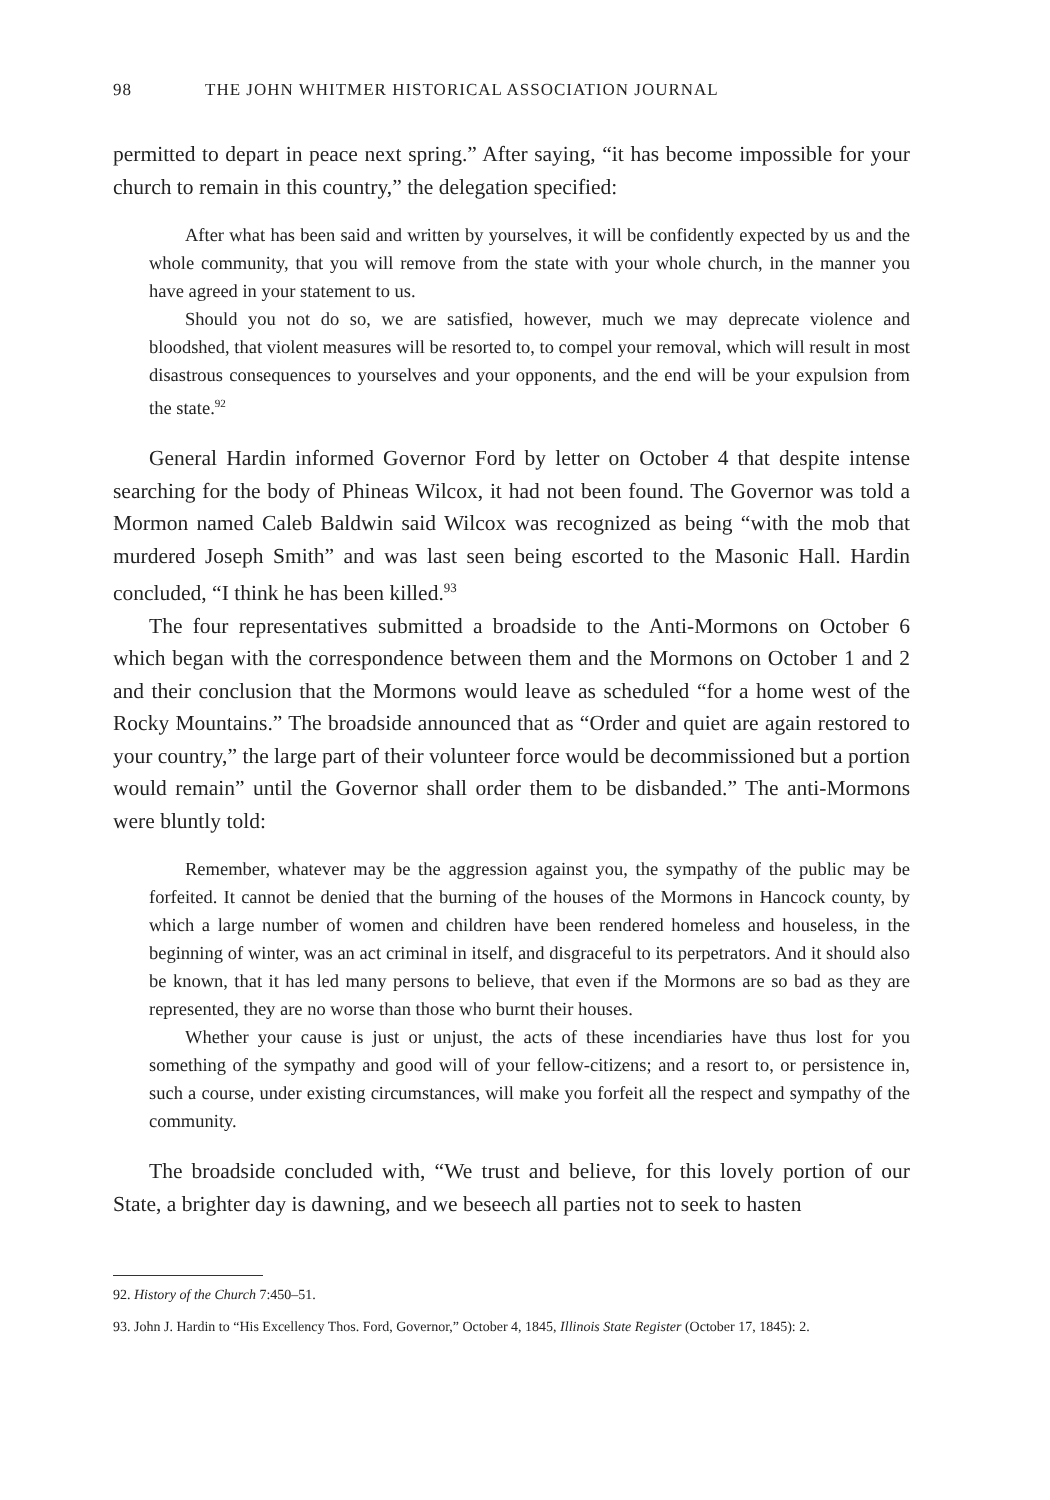98 THE JOHN WHITMER HISTORICAL ASSOCIATION JOURNAL
permitted to depart in peace next spring.” After saying, “it has become impossible for your church to remain in this country,” the delegation specified:
After what has been said and written by yourselves, it will be confidently expected by us and the whole community, that you will remove from the state with your whole church, in the manner you have agreed in your statement to us.
Should you not do so, we are satisfied, however, much we may deprecate violence and bloodshed, that violent measures will be resorted to, to compel your removal, which will result in most disastrous consequences to yourselves and your opponents, and the end will be your expulsion from the state.<sup>92</sup>
General Hardin informed Governor Ford by letter on October 4 that despite intense searching for the body of Phineas Wilcox, it had not been found. The Governor was told a Mormon named Caleb Baldwin said Wilcox was recognized as being “with the mob that murdered Joseph Smith” and was last seen being escorted to the Masonic Hall. Hardin concluded, “I think he has been killed.<sup>93</sup>
The four representatives submitted a broadside to the Anti-Mormons on October 6 which began with the correspondence between them and the Mormons on October 1 and 2 and their conclusion that the Mormons would leave as scheduled “for a home west of the Rocky Mountains.” The broadside announced that as “Order and quiet are again restored to your country,” the large part of their volunteer force would be decommissioned but a portion would remain” until the Governor shall order them to be disbanded.” The anti-Mormons were bluntly told:
Remember, whatever may be the aggression against you, the sympathy of the public may be forfeited. It cannot be denied that the burning of the houses of the Mormons in Hancock county, by which a large number of women and children have been rendered homeless and houseless, in the beginning of winter, was an act criminal in itself, and disgraceful to its perpetrators. And it should also be known, that it has led many persons to believe, that even if the Mormons are so bad as they are represented, they are no worse than those who burnt their houses.
Whether your cause is just or unjust, the acts of these incendiaries have thus lost for you something of the sympathy and good will of your fellow-citizens; and a resort to, or persistence in, such a course, under existing circumstances, will make you forfeit all the respect and sympathy of the community.
The broadside concluded with, “We trust and believe, for this lovely portion of our State, a brighter day is dawning, and we beseech all parties not to seek to hasten
92. History of the Church 7:450–51.
93. John J. Hardin to “His Excellency Thos. Ford, Governor,” October 4, 1845, Illinois State Register (October 17, 1845): 2.